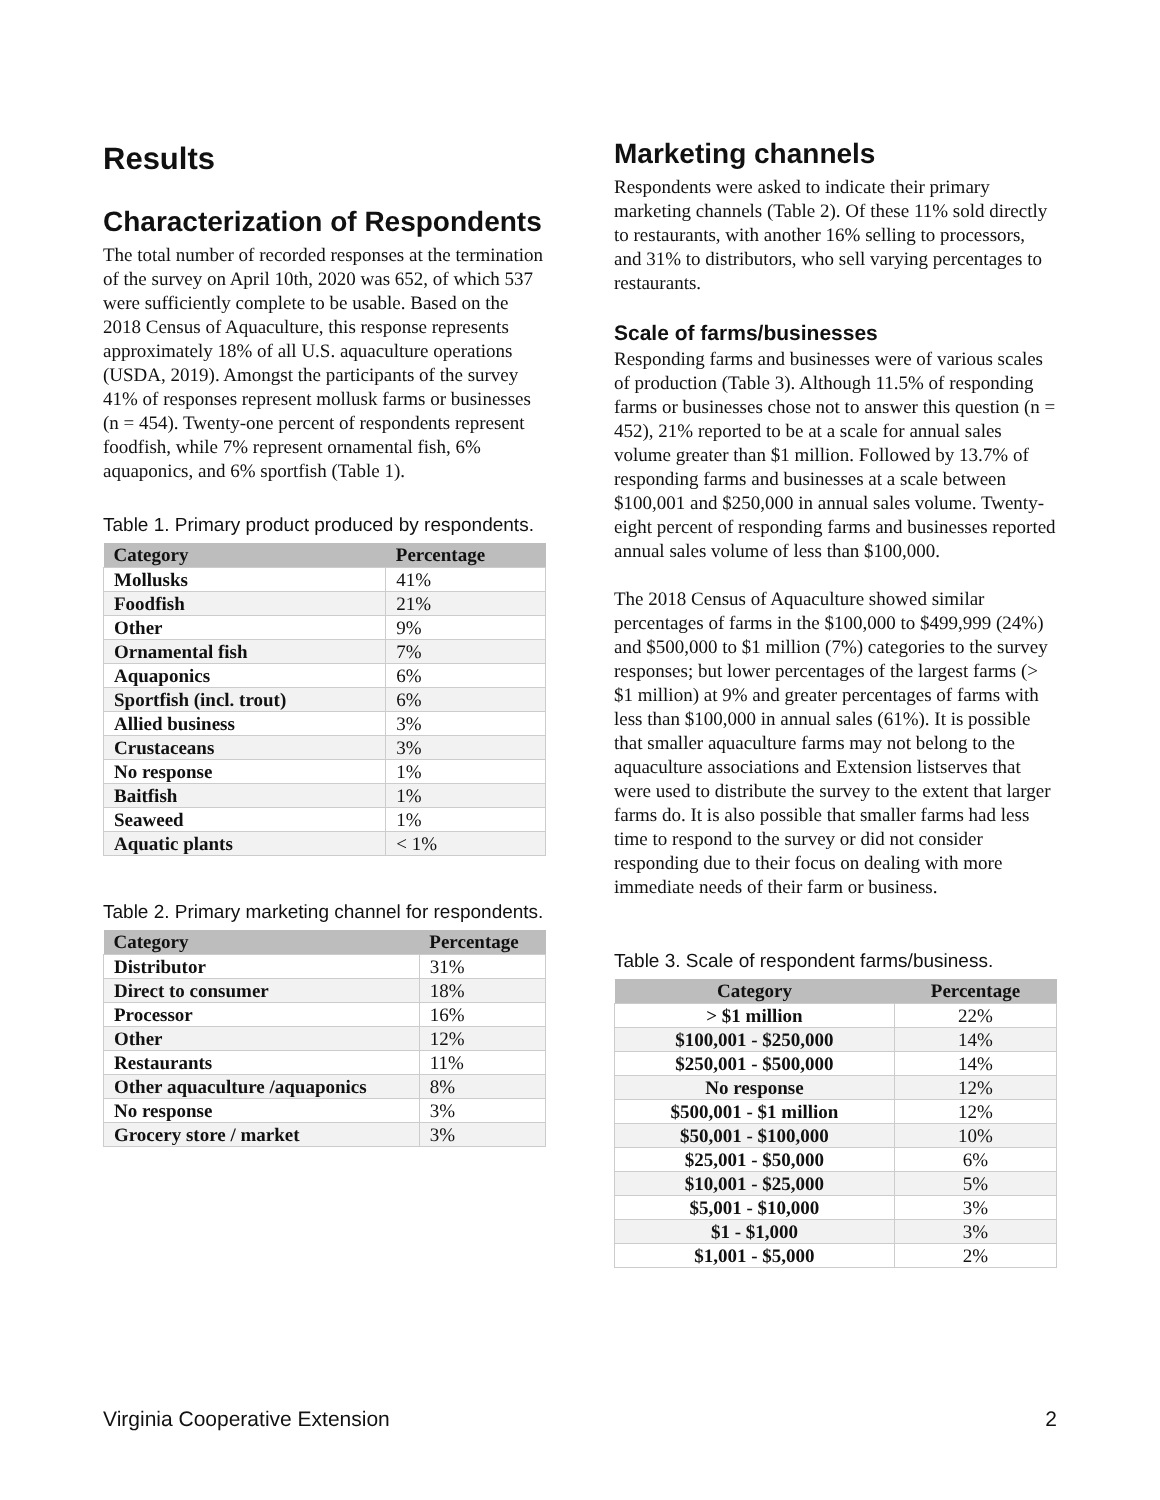Results
Characterization of Respondents
The total number of recorded responses at the termination of the survey on April 10th, 2020 was 652, of which 537 were sufficiently complete to be usable. Based on the 2018 Census of Aquaculture, this response represents approximately 18% of all U.S. aquaculture operations (USDA, 2019). Amongst the participants of the survey 41% of responses represent mollusk farms or businesses (n = 454). Twenty-one percent of respondents represent foodfish, while 7% represent ornamental fish, 6% aquaponics, and 6% sportfish (Table 1).
Table 1. Primary product produced by respondents.
| Category | Percentage |
| --- | --- |
| Mollusks | 41% |
| Foodfish | 21% |
| Other | 9% |
| Ornamental fish | 7% |
| Aquaponics | 6% |
| Sportfish (incl. trout) | 6% |
| Allied business | 3% |
| Crustaceans | 3% |
| No response | 1% |
| Baitfish | 1% |
| Seaweed | 1% |
| Aquatic plants | < 1% |
Table 2. Primary marketing channel for respondents.
| Category | Percentage |
| --- | --- |
| Distributor | 31% |
| Direct to consumer | 18% |
| Processor | 16% |
| Other | 12% |
| Restaurants | 11% |
| Other aquaculture /aquaponics | 8% |
| No response | 3% |
| Grocery store / market | 3% |
Marketing channels
Respondents were asked to indicate their primary marketing channels (Table 2). Of these 11% sold directly to restaurants, with another 16% selling to processors, and 31% to distributors, who sell varying percentages to restaurants.
Scale of farms/businesses
Responding farms and businesses were of various scales of production (Table 3). Although 11.5% of responding farms or businesses chose not to answer this question (n = 452), 21% reported to be at a scale for annual sales volume greater than $1 million. Followed by 13.7% of responding farms and businesses at a scale between $100,001 and $250,000 in annual sales volume. Twenty-eight percent of responding farms and businesses reported annual sales volume of less than $100,000.
The 2018 Census of Aquaculture showed similar percentages of farms in the $100,000 to $499,999 (24%) and $500,000 to $1 million (7%) categories to the survey responses; but lower percentages of the largest farms (> $1 million) at 9% and greater percentages of farms with less than $100,000 in annual sales (61%). It is possible that smaller aquaculture farms may not belong to the aquaculture associations and Extension listserves that were used to distribute the survey to the extent that larger farms do. It is also possible that smaller farms had less time to respond to the survey or did not consider responding due to their focus on dealing with more immediate needs of their farm or business.
Table 3. Scale of respondent farms/business.
| Category | Percentage |
| --- | --- |
| > $1 million | 22% |
| $100,001 - $250,000 | 14% |
| $250,001 - $500,000 | 14% |
| No response | 12% |
| $500,001 - $1 million | 12% |
| $50,001 - $100,000 | 10% |
| $25,001 - $50,000 | 6% |
| $10,001 - $25,000 | 5% |
| $5,001 - $10,000 | 3% |
| $1 - $1,000 | 3% |
| $1,001 - $5,000 | 2% |
Virginia Cooperative Extension 2